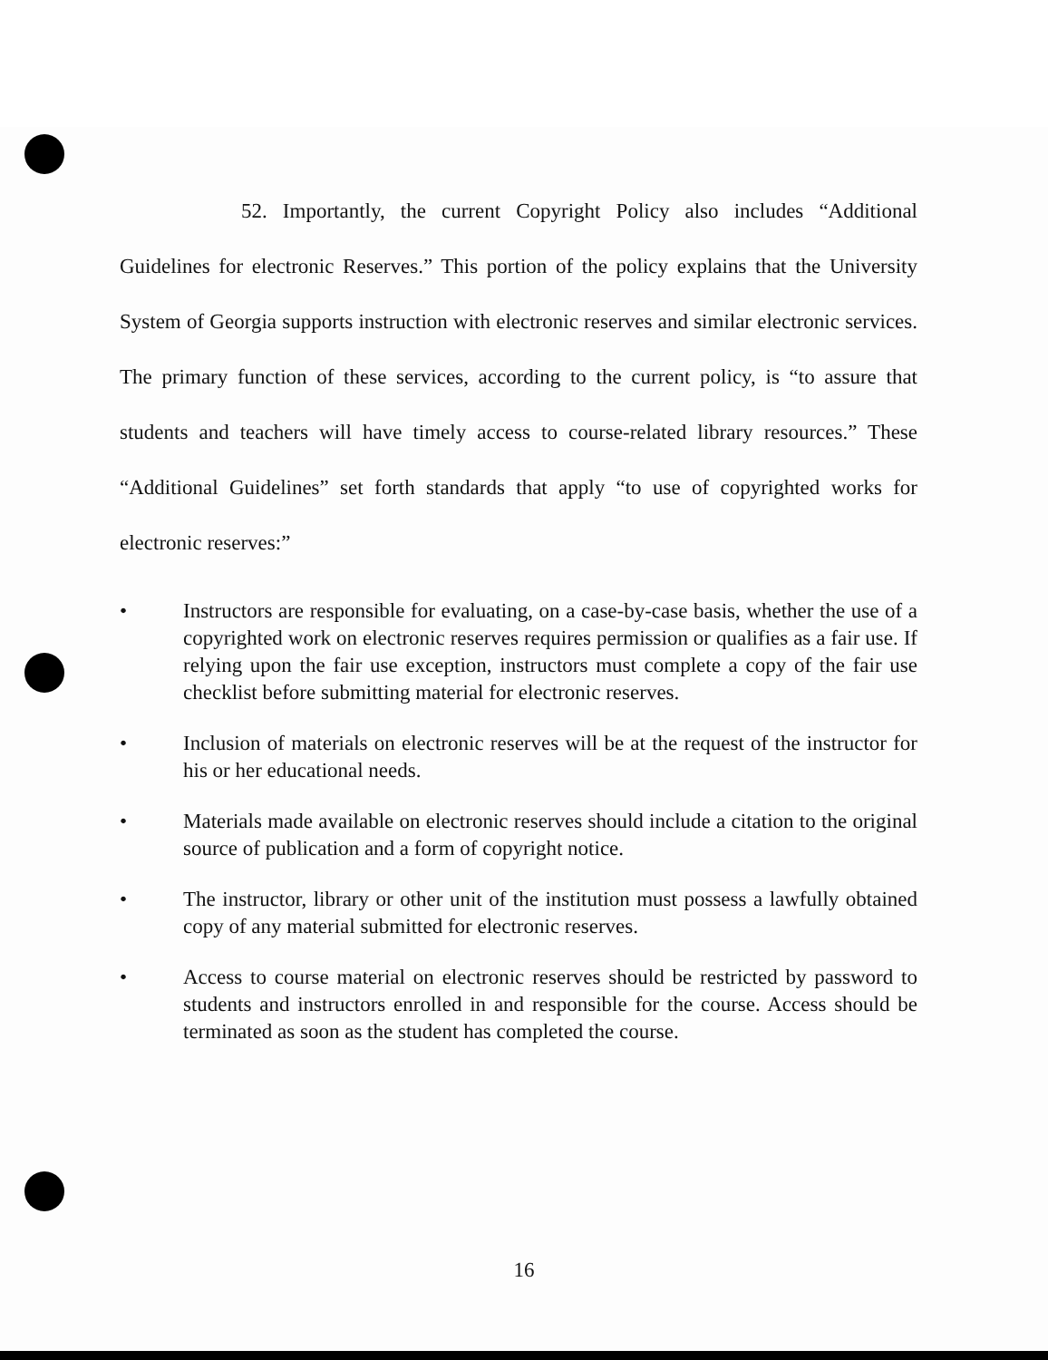52. Importantly, the current Copyright Policy also includes “Additional Guidelines for electronic Reserves.” This portion of the policy explains that the University System of Georgia supports instruction with electronic reserves and similar electronic services. The primary function of these services, according to the current policy, is “to assure that students and teachers will have timely access to course-related library resources.” These “Additional Guidelines” set forth standards that apply “to use of copyrighted works for electronic reserves:”
• Instructors are responsible for evaluating, on a case-by-case basis, whether the use of a copyrighted work on electronic reserves requires permission or qualifies as a fair use. If relying upon the fair use exception, instructors must complete a copy of the fair use checklist before submitting material for electronic reserves.
• Inclusion of materials on electronic reserves will be at the request of the instructor for his or her educational needs.
• Materials made available on electronic reserves should include a citation to the original source of publication and a form of copyright notice.
• The instructor, library or other unit of the institution must possess a lawfully obtained copy of any material submitted for electronic reserves.
• Access to course material on electronic reserves should be restricted by password to students and instructors enrolled in and responsible for the course. Access should be terminated as soon as the student has completed the course.
16